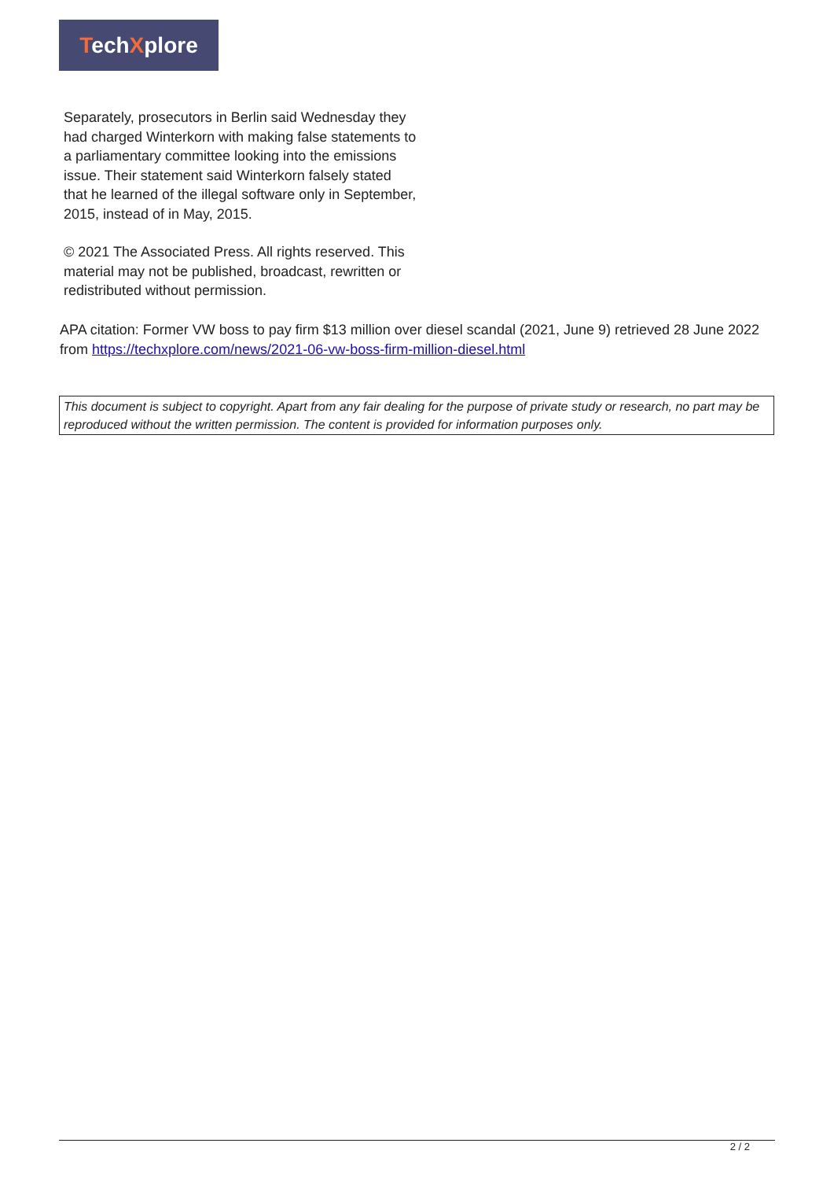TechXplore
Separately, prosecutors in Berlin said Wednesday they had charged Winterkorn with making false statements to a parliamentary committee looking into the emissions issue. Their statement said Winterkorn falsely stated that he learned of the illegal software only in September, 2015, instead of in May, 2015.
© 2021 The Associated Press. All rights reserved. This material may not be published, broadcast, rewritten or redistributed without permission.
APA citation: Former VW boss to pay firm $13 million over diesel scandal (2021, June 9) retrieved 28 June 2022 from https://techxplore.com/news/2021-06-vw-boss-firm-million-diesel.html
This document is subject to copyright. Apart from any fair dealing for the purpose of private study or research, no part may be reproduced without the written permission. The content is provided for information purposes only.
2 / 2